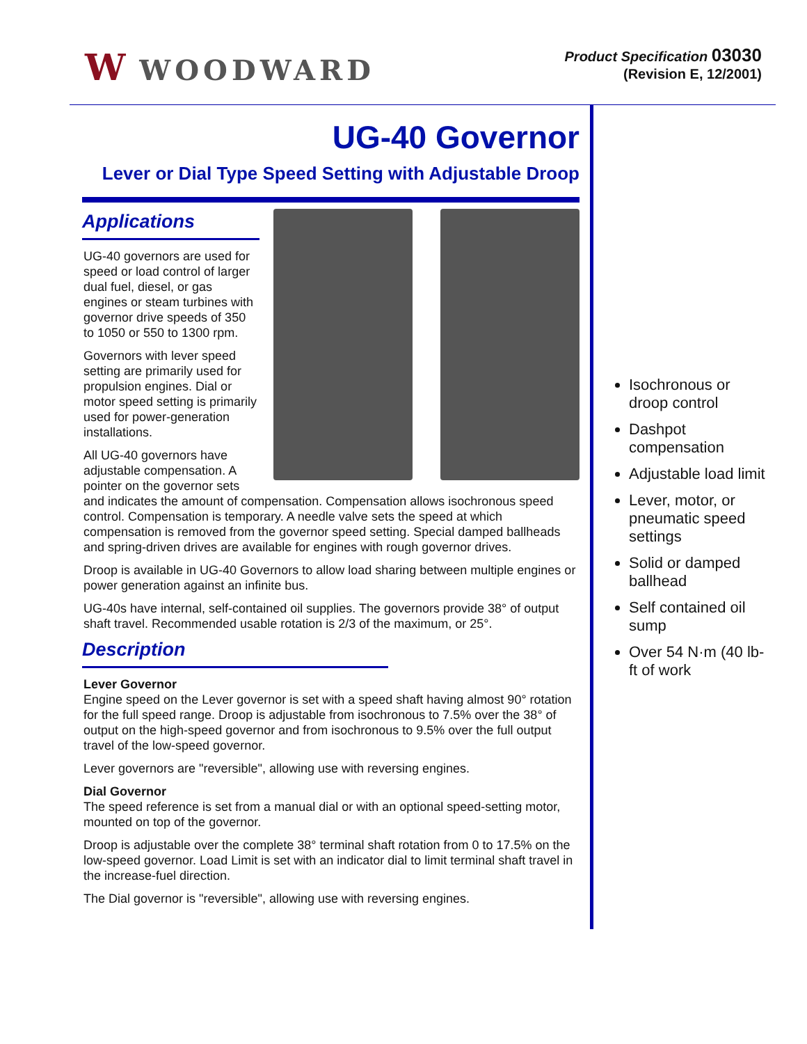W WOODWARD
Product Specification 03030
(Revision E, 12/2001)
UG-40 Governor
Lever or Dial Type Speed Setting with Adjustable Droop
Applications
UG-40 governors are used for speed or load control of larger dual fuel, diesel, or gas engines or steam turbines with governor drive speeds of 350 to 1050 or 550 to 1300 rpm.
Governors with lever speed setting are primarily used for propulsion engines. Dial or motor speed setting is primarily used for power-generation installations.
All UG-40 governors have adjustable compensation. A pointer on the governor sets and indicates the amount of compensation. Compensation allows isochronous speed control. Compensation is temporary. A needle valve sets the speed at which compensation is removed from the governor speed setting. Special damped ballheads and spring-driven drives are available for engines with rough governor drives.
Droop is available in UG-40 Governors to allow load sharing between multiple engines or power generation against an infinite bus.
UG-40s have internal, self-contained oil supplies. The governors provide 38° of output shaft travel. Recommended usable rotation is 2/3 of the maximum, or 25°.
Description
Lever Governor
Engine speed on the Lever governor is set with a speed shaft having almost 90° rotation for the full speed range. Droop is adjustable from isochronous to 7.5% over the 38° of output on the high-speed governor and from isochronous to 9.5% over the full output travel of the low-speed governor.
Lever governors are "reversible", allowing use with reversing engines.
Dial Governor
The speed reference is set from a manual dial or with an optional speed-setting motor, mounted on top of the governor.
Droop is adjustable over the complete 38° terminal shaft rotation from 0 to 17.5% on the low-speed governor. Load Limit is set with an indicator dial to limit terminal shaft travel in the increase-fuel direction.
The Dial governor is "reversible", allowing use with reversing engines.
Isochronous or droop control
Dashpot compensation
Adjustable load limit
Lever, motor, or pneumatic speed settings
Solid or damped ballhead
Self contained oil sump
Over 54 N·m (40 lb-ft of work